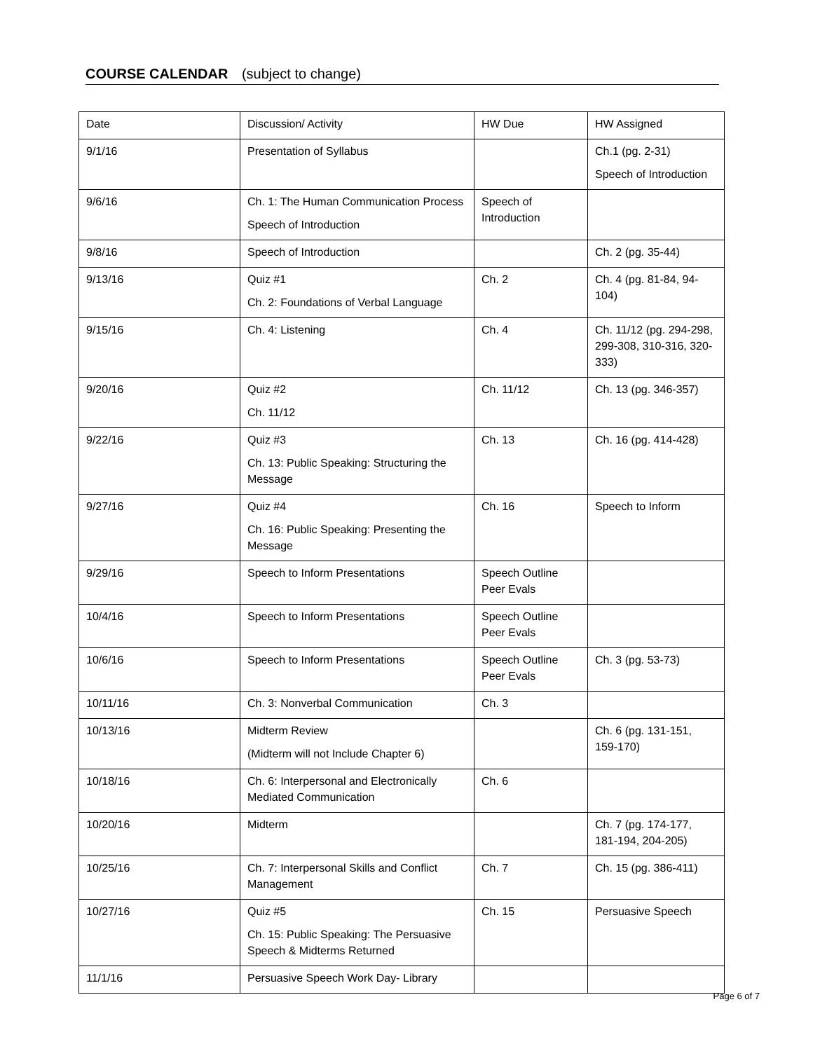COURSE CALENDAR (subject to change)
| Date | Discussion/ Activity | HW Due | HW Assigned |
| 9/1/16 | Presentation of Syllabus | | Ch.1 (pg. 2-31) Speech of Introduction |
| 9/6/16 | Ch. 1: The Human Communication Process Speech of Introduction | Speech of Introduction | |
| 9/8/16 | Speech of Introduction | | Ch. 2 (pg. 35-44) |
| 9/13/16 | Quiz #1 Ch. 2: Foundations of Verbal Language | Ch. 2 | Ch. 4 (pg. 81-84, 94-104) |
| 9/15/16 | Ch. 4: Listening | Ch. 4 | Ch. 11/12 (pg. 294-298, 299-308, 310-316, 320-333) |
| 9/20/16 | Quiz #2 Ch. 11/12 | Ch. 11/12 | Ch. 13 (pg. 346-357) |
| 9/22/16 | Quiz #3 Ch. 13: Public Speaking: Structuring the Message | Ch. 13 | Ch. 16 (pg. 414-428) |
| 9/27/16 | Quiz #4 Ch. 16: Public Speaking: Presenting the Message | Ch. 16 | Speech to Inform |
| 9/29/16 | Speech to Inform Presentations | Speech Outline Peer Evals | |
| 10/4/16 | Speech to Inform Presentations | Speech Outline Peer Evals | |
| 10/6/16 | Speech to Inform Presentations | Speech Outline Peer Evals | Ch. 3 (pg. 53-73) |
| 10/11/16 | Ch. 3: Nonverbal Communication | Ch. 3 | |
| 10/13/16 | Midterm Review (Midterm will not Include Chapter 6) | | Ch. 6 (pg. 131-151, 159-170) |
| 10/18/16 | Ch. 6: Interpersonal and Electronically Mediated Communication | Ch. 6 | |
| 10/20/16 | Midterm | | Ch. 7 (pg. 174-177, 181-194, 204-205) |
| 10/25/16 | Ch. 7: Interpersonal Skills and Conflict Management | Ch. 7 | Ch. 15 (pg. 386-411) |
| 10/27/16 | Quiz #5 Ch. 15: Public Speaking: The Persuasive Speech & Midterms Returned | Ch. 15 | Persuasive Speech |
| 11/1/16 | Persuasive Speech Work Day- Library | | |
Page 6 of 7